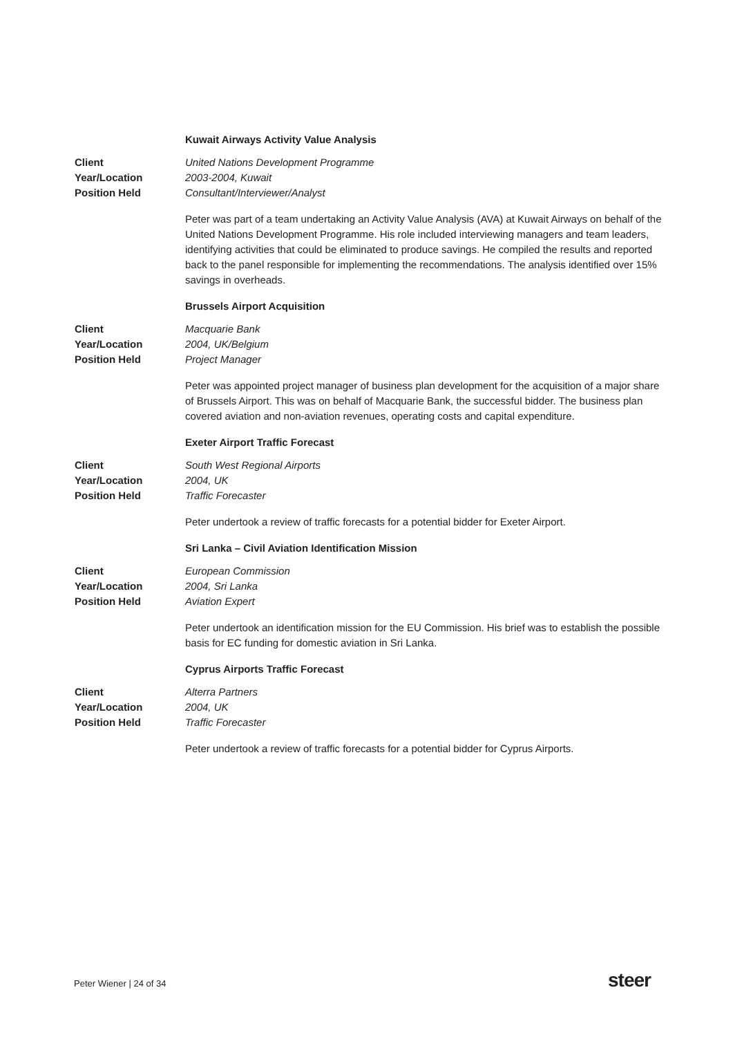Kuwait Airways Activity Value Analysis
Client United Nations Development Programme
Year/Location 2003-2004, Kuwait
Position Held Consultant/Interviewer/Analyst
Peter was part of a team undertaking an Activity Value Analysis (AVA) at Kuwait Airways on behalf of the United Nations Development Programme. His role included interviewing managers and team leaders, identifying activities that could be eliminated to produce savings. He compiled the results and reported back to the panel responsible for implementing the recommendations. The analysis identified over 15% savings in overheads.
Brussels Airport Acquisition
Client Macquarie Bank
Year/Location 2004, UK/Belgium
Position Held Project Manager
Peter was appointed project manager of business plan development for the acquisition of a major share of Brussels Airport. This was on behalf of Macquarie Bank, the successful bidder. The business plan covered aviation and non-aviation revenues, operating costs and capital expenditure.
Exeter Airport Traffic Forecast
Client South West Regional Airports
Year/Location 2004, UK
Position Held Traffic Forecaster
Peter undertook a review of traffic forecasts for a potential bidder for Exeter Airport.
Sri Lanka – Civil Aviation Identification Mission
Client European Commission
Year/Location 2004, Sri Lanka
Position Held Aviation Expert
Peter undertook an identification mission for the EU Commission. His brief was to establish the possible basis for EC funding for domestic aviation in Sri Lanka.
Cyprus Airports Traffic Forecast
Client Alterra Partners
Year/Location 2004, UK
Position Held Traffic Forecaster
Peter undertook a review of traffic forecasts for a potential bidder for Cyprus Airports.
Peter Wiener | 24 of 34 steer